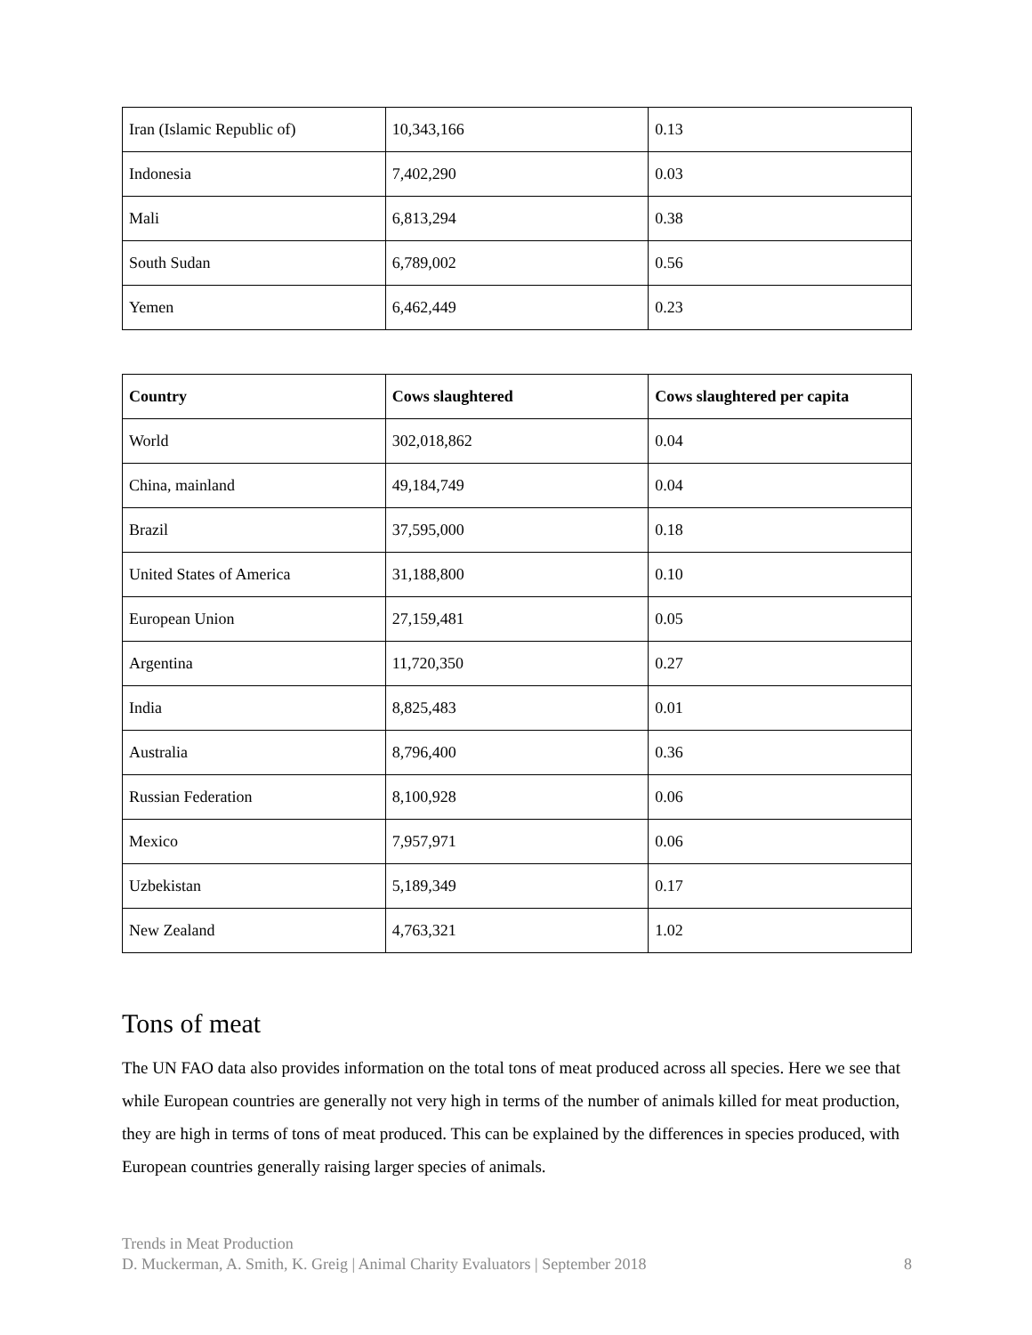| Iran (Islamic Republic of) | 10,343,166 | 0.13 |
| Indonesia | 7,402,290 | 0.03 |
| Mali | 6,813,294 | 0.38 |
| South Sudan | 6,789,002 | 0.56 |
| Yemen | 6,462,449 | 0.23 |
| Country | Cows slaughtered | Cows slaughtered per capita |
| --- | --- | --- |
| World | 302,018,862 | 0.04 |
| China, mainland | 49,184,749 | 0.04 |
| Brazil | 37,595,000 | 0.18 |
| United States of America | 31,188,800 | 0.10 |
| European Union | 27,159,481 | 0.05 |
| Argentina | 11,720,350 | 0.27 |
| India | 8,825,483 | 0.01 |
| Australia | 8,796,400 | 0.36 |
| Russian Federation | 8,100,928 | 0.06 |
| Mexico | 7,957,971 | 0.06 |
| Uzbekistan | 5,189,349 | 0.17 |
| New Zealand | 4,763,321 | 1.02 |
Tons of meat
The UN FAO data also provides information on the total tons of meat produced across all species. Here we see that while European countries are generally not very high in terms of the number of animals killed for meat production, they are high in terms of tons of meat produced. This can be explained by the differences in species produced, with European countries generally raising larger species of animals.
Trends in Meat Production
D. Muckerman, A. Smith, K. Greig | Animal Charity Evaluators | September 2018 8